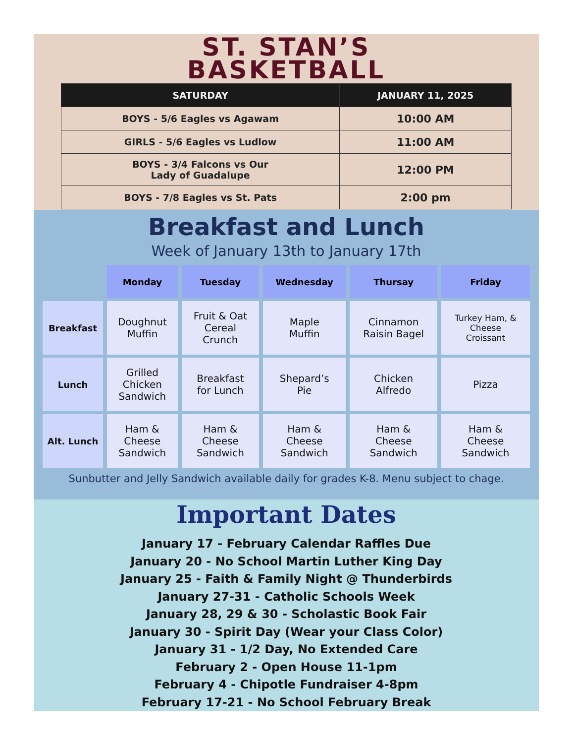ST. STAN’S
BASKETBALL
| SATURDAY | JANUARY 11, 2025 |
| --- | --- |
| BOYS - 5/6 Eagles vs Agawam | 10:00 AM |
| GIRLS - 5/6 Eagles vs Ludlow | 11:00 AM |
| BOYS - 3/4 Falcons vs Our Lady of Guadalupe | 12:00 PM |
| BOYS - 7/8 Eagles vs St. Pats | 2:00 pm |
Breakfast and Lunch
Week of January 13th to January 17th
| | Monday | Tuesday | Wednesday | Thursay | Friday |
| --- | --- | --- | --- | --- | --- |
| Breakfast | Doughnut Muffin | Fruit & Oat Cereal Crunch | Maple Muffin | Cinnamon Raisin Bagel | Turkey Ham, & Cheese Croissant |
| Lunch | Grilled Chicken Sandwich | Breakfast for Lunch | Shepard’s Pie | Chicken Alfredo | Pizza |
| Alt. Lunch | Ham & Cheese Sandwich | Ham & Cheese Sandwich | Ham & Cheese Sandwich | Ham & Cheese Sandwich | Ham & Cheese Sandwich |
Sunbutter and Jelly Sandwich available daily for grades K-8. Menu subject to chage.
Important Dates
January 17 - February Calendar Raffles Due
January 20 - No School Martin Luther King Day
January 25 - Faith & Family Night @ Thunderbirds
January 27-31 - Catholic Schools Week
January 28, 29 & 30 - Scholastic Book Fair
January 30 - Spirit Day (Wear your Class Color)
January 31 - 1/2 Day, No Extended Care
February 2 - Open House 11-1pm
February 4 - Chipotle Fundraiser 4-8pm
February 17-21 - No School February Break